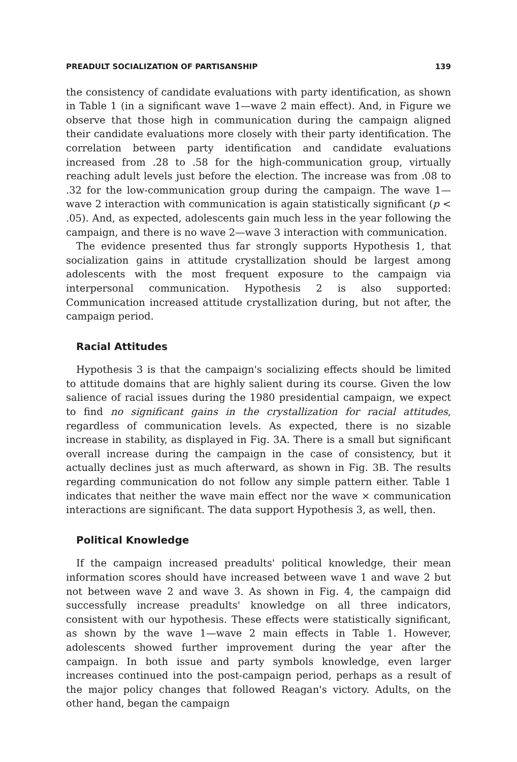PREADULT SOCIALIZATION OF PARTISANSHIP 139
the consistency of candidate evaluations with party identification, as shown in Table 1 (in a significant wave 1—wave 2 main effect). And, in Figure we observe that those high in communication during the campaign aligned their candidate evaluations more closely with their party identification. The correlation between party identification and candidate evaluations increased from .28 to .58 for the high-communication group, virtually reaching adult levels just before the election. The increase was from .08 to .32 for the low-communication group during the campaign. The wave 1—wave 2 interaction with communication is again statistically significant (p < .05). And, as expected, adolescents gain much less in the year following the campaign, and there is no wave 2—wave 3 interaction with communication.
The evidence presented thus far strongly supports Hypothesis 1, that socialization gains in attitude crystallization should be largest among adolescents with the most frequent exposure to the campaign via interpersonal communication. Hypothesis 2 is also supported: Communication increased attitude crystallization during, but not after, the campaign period.
Racial Attitudes
Hypothesis 3 is that the campaign's socializing effects should be limited to attitude domains that are highly salient during its course. Given the low salience of racial issues during the 1980 presidential campaign, we expect to find no significant gains in the crystallization for racial attitudes, regardless of communication levels. As expected, there is no sizable increase in stability, as displayed in Fig. 3A. There is a small but significant overall increase during the campaign in the case of consistency, but it actually declines just as much afterward, as shown in Fig. 3B. The results regarding communication do not follow any simple pattern either. Table 1 indicates that neither the wave main effect nor the wave × communication interactions are significant. The data support Hypothesis 3, as well, then.
Political Knowledge
If the campaign increased preadults' political knowledge, their mean information scores should have increased between wave 1 and wave 2 but not between wave 2 and wave 3. As shown in Fig. 4, the campaign did successfully increase preadults' knowledge on all three indicators, consistent with our hypothesis. These effects were statistically significant, as shown by the wave 1—wave 2 main effects in Table 1. However, adolescents showed further improvement during the year after the campaign. In both issue and party symbols knowledge, even larger increases continued into the post-campaign period, perhaps as a result of the major policy changes that followed Reagan's victory. Adults, on the other hand, began the campaign